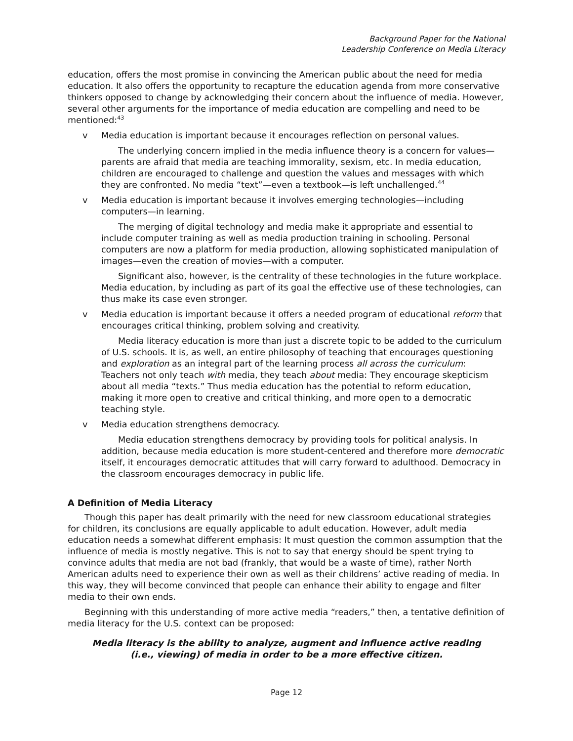Background Paper for the National
Leadership Conference on Media Literacy
education, offers the most promise in convincing the American public about the need for media education. It also offers the opportunity to recapture the education agenda from more conservative thinkers opposed to change by acknowledging their concern about the influence of media. However, several other arguments for the importance of media education are compelling and need to be mentioned:<sup>43</sup>
v Media education is important because it encourages reflection on personal values.
The underlying concern implied in the media influence theory is a concern for values—parents are afraid that media are teaching immorality, sexism, etc. In media education, children are encouraged to challenge and question the values and messages with which they are confronted. No media “text”—even a textbook—is left unchallenged.<sup>44</sup>
v Media education is important because it involves emerging technologies—including computers—in learning.
The merging of digital technology and media make it appropriate and essential to include computer training as well as media production training in schooling. Personal computers are now a platform for media production, allowing sophisticated manipulation of images—even the creation of movies—with a computer.
Significant also, however, is the centrality of these technologies in the future workplace. Media education, by including as part of its goal the effective use of these technologies, can thus make its case even stronger.
v Media education is important because it offers a needed program of educational reform that encourages critical thinking, problem solving and creativity.
Media literacy education is more than just a discrete topic to be added to the curriculum of U.S. schools. It is, as well, an entire philosophy of teaching that encourages questioning and exploration as an integral part of the learning process all across the curriculum: Teachers not only teach with media, they teach about media: They encourage skepticism about all media “texts.” Thus media education has the potential to reform education, making it more open to creative and critical thinking, and more open to a democratic teaching style.
v Media education strengthens democracy.
Media education strengthens democracy by providing tools for political analysis. In addition, because media education is more student-centered and therefore more democratic itself, it encourages democratic attitudes that will carry forward to adulthood. Democracy in the classroom encourages democracy in public life.
A Definition of Media Literacy
Though this paper has dealt primarily with the need for new classroom educational strategies for children, its conclusions are equally applicable to adult education. However, adult media education needs a somewhat different emphasis: It must question the common assumption that the influence of media is mostly negative. This is not to say that energy should be spent trying to convince adults that media are not bad (frankly, that would be a waste of time), rather North American adults need to experience their own as well as their childrens’ active reading of media. In this way, they will become convinced that people can enhance their ability to engage and filter media to their own ends.
Beginning with this understanding of more active media “readers,” then, a tentative definition of media literacy for the U.S. context can be proposed:
Media literacy is the ability to analyze, augment and influence active reading
(i.e., viewing) of media in order to be a more effective citizen.
Page 12